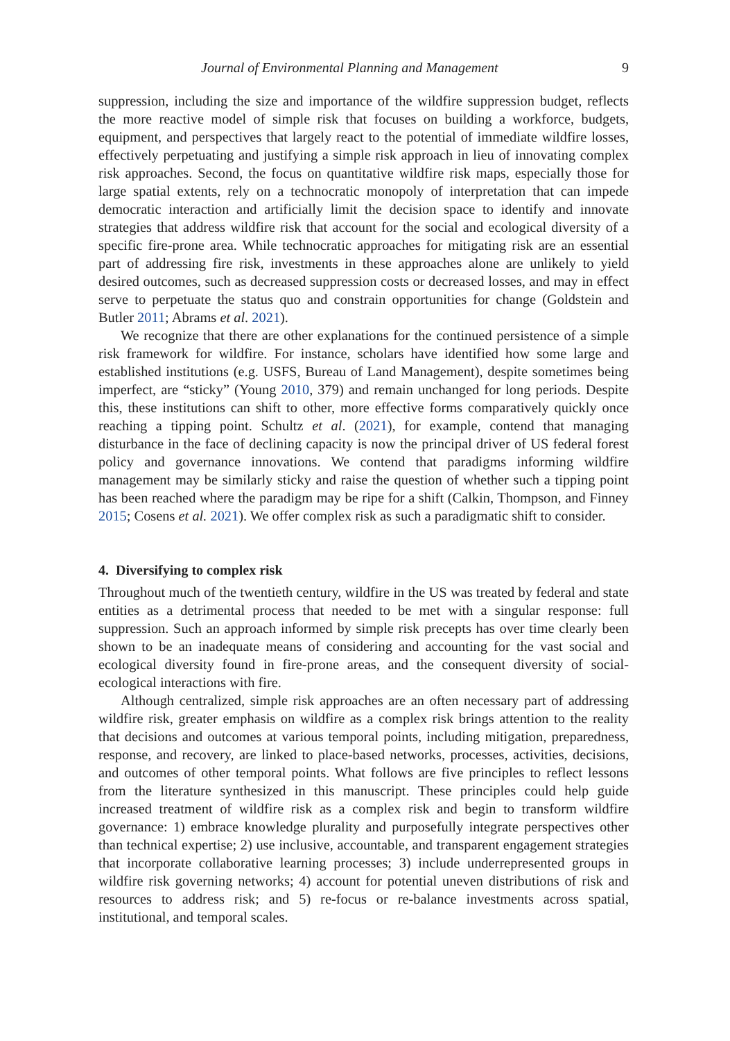Journal of Environmental Planning and Management 9
suppression, including the size and importance of the wildfire suppression budget, reflects the more reactive model of simple risk that focuses on building a workforce, budgets, equipment, and perspectives that largely react to the potential of immediate wildfire losses, effectively perpetuating and justifying a simple risk approach in lieu of innovating complex risk approaches. Second, the focus on quantitative wildfire risk maps, especially those for large spatial extents, rely on a technocratic monopoly of interpretation that can impede democratic interaction and artificially limit the decision space to identify and innovate strategies that address wildfire risk that account for the social and ecological diversity of a specific fire-prone area. While technocratic approaches for mitigating risk are an essential part of addressing fire risk, investments in these approaches alone are unlikely to yield desired outcomes, such as decreased suppression costs or decreased losses, and may in effect serve to perpetuate the status quo and constrain opportunities for change (Goldstein and Butler 2011; Abrams et al. 2021).
We recognize that there are other explanations for the continued persistence of a simple risk framework for wildfire. For instance, scholars have identified how some large and established institutions (e.g. USFS, Bureau of Land Management), despite sometimes being imperfect, are “sticky” (Young 2010, 379) and remain unchanged for long periods. Despite this, these institutions can shift to other, more effective forms comparatively quickly once reaching a tipping point. Schultz et al. (2021), for example, contend that managing disturbance in the face of declining capacity is now the principal driver of US federal forest policy and governance innovations. We contend that paradigms informing wildfire management may be similarly sticky and raise the question of whether such a tipping point has been reached where the paradigm may be ripe for a shift (Calkin, Thompson, and Finney 2015; Cosens et al. 2021). We offer complex risk as such a paradigmatic shift to consider.
4. Diversifying to complex risk
Throughout much of the twentieth century, wildfire in the US was treated by federal and state entities as a detrimental process that needed to be met with a singular response: full suppression. Such an approach informed by simple risk precepts has over time clearly been shown to be an inadequate means of considering and accounting for the vast social and ecological diversity found in fire-prone areas, and the consequent diversity of social-ecological interactions with fire.
Although centralized, simple risk approaches are an often necessary part of addressing wildfire risk, greater emphasis on wildfire as a complex risk brings attention to the reality that decisions and outcomes at various temporal points, including mitigation, preparedness, response, and recovery, are linked to place-based networks, processes, activities, decisions, and outcomes of other temporal points. What follows are five principles to reflect lessons from the literature synthesized in this manuscript. These principles could help guide increased treatment of wildfire risk as a complex risk and begin to transform wildfire governance: 1) embrace knowledge plurality and purposefully integrate perspectives other than technical expertise; 2) use inclusive, accountable, and transparent engagement strategies that incorporate collaborative learning processes; 3) include underrepresented groups in wildfire risk governing networks; 4) account for potential uneven distributions of risk and resources to address risk; and 5) re-focus or re-balance investments across spatial, institutional, and temporal scales.